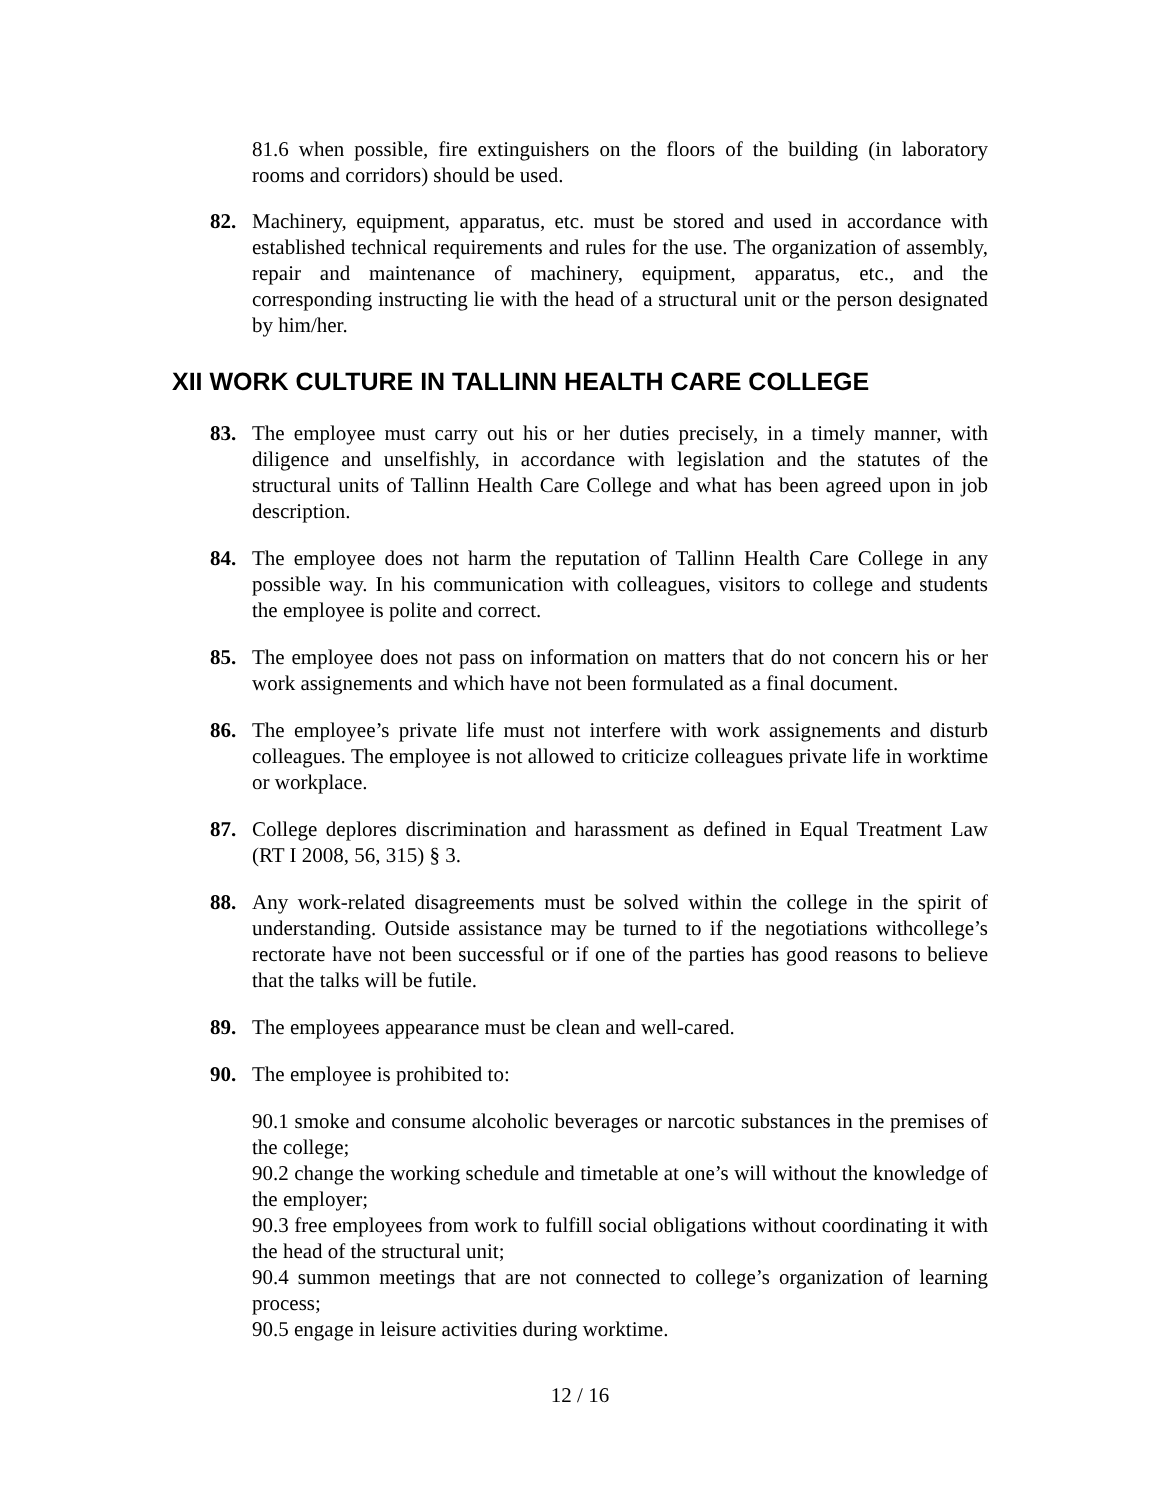81.6 when possible, fire extinguishers on the floors of the building (in laboratory rooms and corridors) should be used.
82. Machinery, equipment, apparatus, etc. must be stored and used in accordance with established technical requirements and rules for the use. The organization of assembly, repair and maintenance of machinery, equipment, apparatus, etc., and the corresponding instructing lie with the head of a structural unit or the person designated by him/her.
XII WORK CULTURE IN TALLINN HEALTH CARE COLLEGE
83. The employee must carry out his or her duties precisely, in a timely manner, with diligence and unselfishly, in accordance with legislation and the statutes of the structural units of Tallinn Health Care College and what has been agreed upon in job description.
84. The employee does not harm the reputation of Tallinn Health Care College in any possible way. In his communication with colleagues, visitors to college and students the employee is polite and correct.
85. The employee does not pass on information on matters that do not concern his or her work assignements and which have not been formulated as a final document.
86. The employee’s private life must not interfere with work assignements and disturb colleagues. The employee is not allowed to criticize colleagues private life in worktime or workplace.
87. College deplores discrimination and harassment as defined in Equal Treatment Law (RT I 2008, 56, 315) § 3.
88. Any work-related disagreements must be solved within the college in the spirit of understanding. Outside assistance may be turned to if the negotiations withcollege’s rectorate have not been successful or if one of the parties has good reasons to believe that the talks will be futile.
89. The employees appearance must be clean and well-cared.
90. The employee is prohibited to:
90.1 smoke and consume alcoholic beverages or narcotic substances in the premises of the college;
90.2 change the working schedule and timetable at one’s will without the knowledge of the employer;
90.3 free employees from work to fulfill social obligations without coordinating it with the head of the structural unit;
90.4 summon meetings that are not connected to college’s organization of learning process;
90.5 engage in leisure activities during worktime.
12 / 16